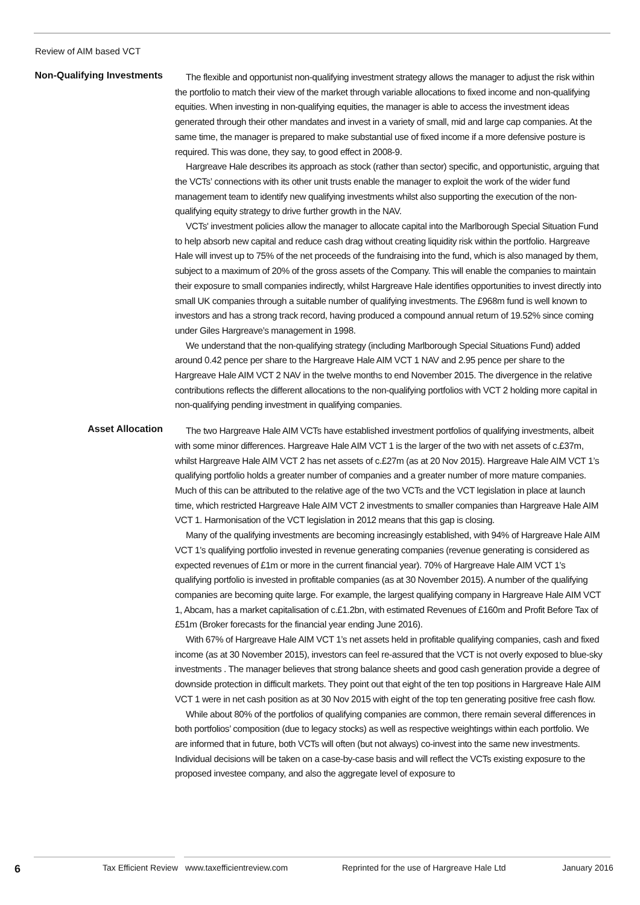Review of AIM based VCT
Non-Qualifying Investments
The flexible and opportunist non-qualifying investment strategy allows the manager to adjust the risk within the portfolio to match their view of the market through variable allocations to fixed income and non-qualifying equities. When investing in non-qualifying equities, the manager is able to access the investment ideas generated through their other mandates and invest in a variety of small, mid and large cap companies. At the same time, the manager is prepared to make substantial use of fixed income if a more defensive posture is required. This was done, they say, to good effect in 2008-9.
Hargreave Hale describes its approach as stock (rather than sector) specific, and opportunistic, arguing that the VCTs’ connections with its other unit trusts enable the manager to exploit the work of the wider fund management team to identify new qualifying investments whilst also supporting the execution of the non-qualifying equity strategy to drive further growth in the NAV.
VCTs' investment policies allow the manager to allocate capital into the Marlborough Special Situation Fund to help absorb new capital and reduce cash drag without creating liquidity risk within the portfolio. Hargreave Hale will invest up to 75% of the net proceeds of the fundraising into the fund, which is also managed by them, subject to a maximum of 20% of the gross assets of the Company. This will enable the companies to maintain their exposure to small companies indirectly, whilst Hargreave Hale identifies opportunities to invest directly into small UK companies through a suitable number of qualifying investments. The £968m fund is well known to investors and has a strong track record, having produced a compound annual return of 19.52% since coming under Giles Hargreave’s management in 1998.
We understand that the non-qualifying strategy (including Marlborough Special Situations Fund) added around 0.42 pence per share to the Hargreave Hale AIM VCT 1 NAV and 2.95 pence per share to the Hargreave Hale AIM VCT 2 NAV in the twelve months to end November 2015. The divergence in the relative contributions reflects the different allocations to the non-qualifying portfolios with VCT 2 holding more capital in non-qualifying pending investment in qualifying companies.
Asset Allocation
The two Hargreave Hale AIM VCTs have established investment portfolios of qualifying investments, albeit with some minor differences. Hargreave Hale AIM VCT 1 is the larger of the two with net assets of c.£37m, whilst Hargreave Hale AIM VCT 2 has net assets of c.£27m (as at 20 Nov 2015). Hargreave Hale AIM VCT 1’s qualifying portfolio holds a greater number of companies and a greater number of more mature companies. Much of this can be attributed to the relative age of the two VCTs and the VCT legislation in place at launch time, which restricted Hargreave Hale AIM VCT 2 investments to smaller companies than Hargreave Hale AIM VCT 1. Harmonisation of the VCT legislation in 2012 means that this gap is closing.
Many of the qualifying investments are becoming increasingly established, with 94% of Hargreave Hale AIM VCT 1’s qualifying portfolio invested in revenue generating companies (revenue generating is considered as expected revenues of £1m or more in the current financial year). 70% of Hargreave Hale AIM VCT 1’s qualifying portfolio is invested in profitable companies (as at 30 November 2015). A number of the qualifying companies are becoming quite large. For example, the largest qualifying company in Hargreave Hale AIM VCT 1, Abcam, has a market capitalisation of c.£1.2bn, with estimated Revenues of £160m and Profit Before Tax of £51m (Broker forecasts for the financial year ending June 2016).
With 67% of Hargreave Hale AIM VCT 1’s net assets held in profitable qualifying companies, cash and fixed income (as at 30 November 2015), investors can feel re-assured that the VCT is not overly exposed to blue-sky investments . The manager believes that strong balance sheets and good cash generation provide a degree of downside protection in difficult markets. They point out that eight of the ten top positions in Hargreave Hale AIM VCT 1 were in net cash position as at 30 Nov 2015 with eight of the top ten generating positive free cash flow.
While about 80% of the portfolios of qualifying companies are common, there remain several differences in both portfolios’ composition (due to legacy stocks) as well as respective weightings within each portfolio. We are informed that in future, both VCTs will often (but not always) co-invest into the same new investments. Individual decisions will be taken on a case-by-case basis and will reflect the VCTs existing exposure to the proposed investee company, and also the aggregate level of exposure to
6 Tax Efficient Review www.taxefficientreview.com Reprinted for the use of Hargreave Hale Ltd January 2016